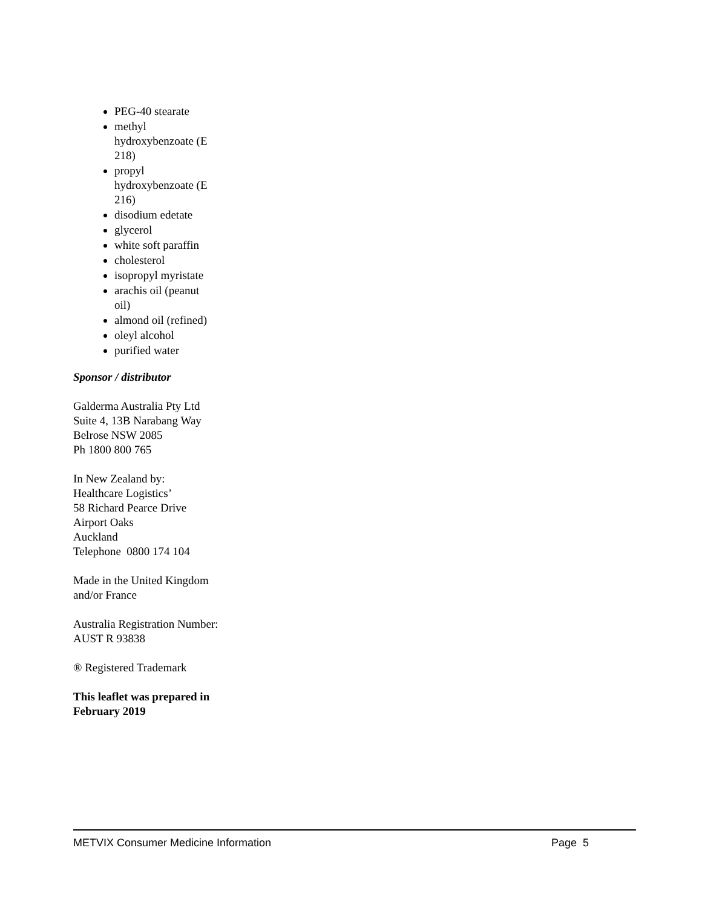PEG-40 stearate
methyl hydroxybenzoate (E 218)
propyl hydroxybenzoate (E 216)
disodium edetate
glycerol
white soft paraffin
cholesterol
isopropyl myristate
arachis oil (peanut oil)
almond oil (refined)
oleyl alcohol
purified water
Sponsor / distributor
Galderma Australia Pty Ltd
Suite 4, 13B Narabang Way
Belrose NSW 2085
Ph 1800 800 765
In New Zealand by:
Healthcare Logistics’
58 Richard Pearce Drive
Airport Oaks
Auckland
Telephone 0800 174 104
Made in the United Kingdom and/or France
Australia Registration Number:
AUST R 93838
® Registered Trademark
This leaflet was prepared in February 2019
METVIX Consumer Medicine Information Page 5